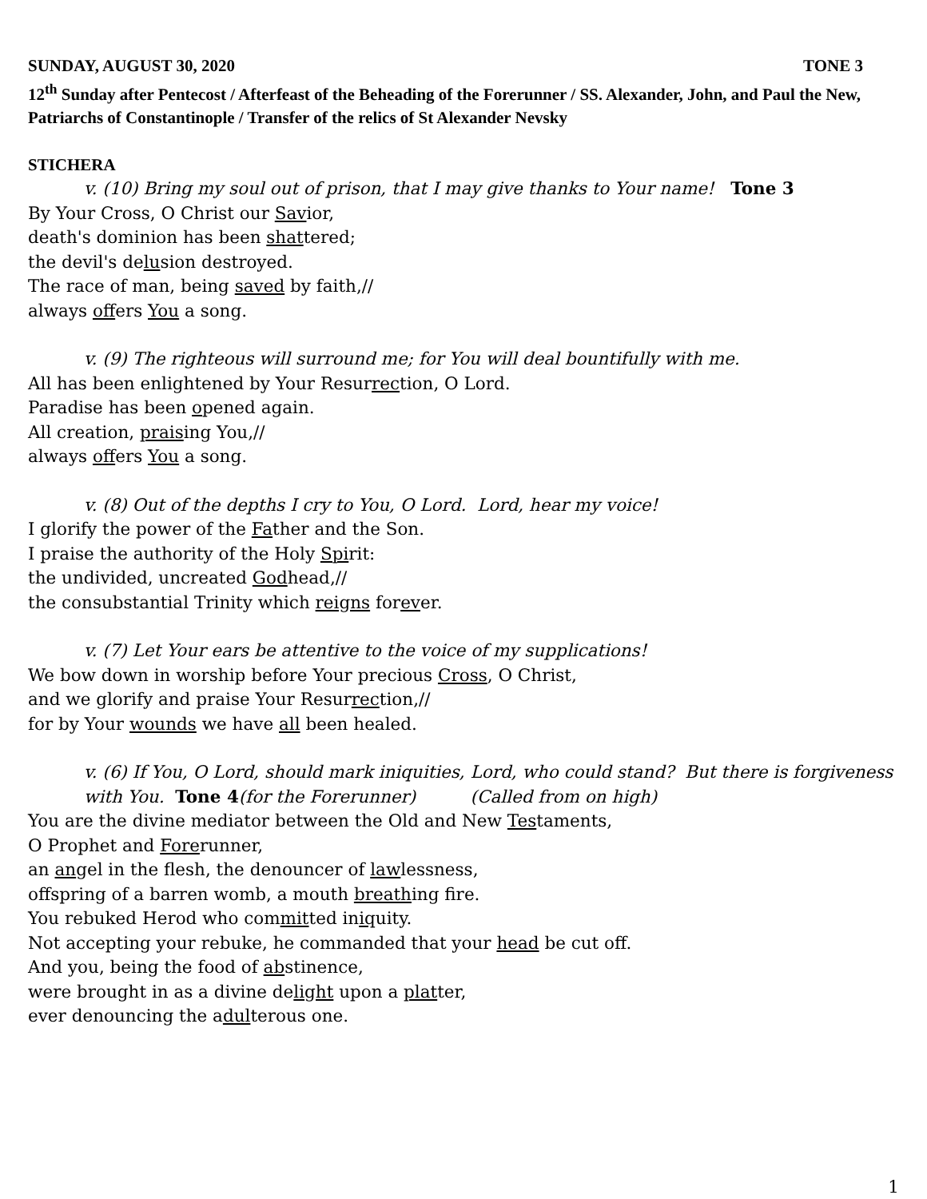SUNDAY, AUGUST 30, 2020 TONE 3
12<sup>th</sup> Sunday after Pentecost / Afterfeast of the Beheading of the Forerunner / SS. Alexander, John, and Paul the New, Patriarchs of Constantinople / Transfer of the relics of St Alexander Nevsky
STICHERA
v. (10) Bring my soul out of prison, that I may give thanks to Your name! Tone 3
By Your Cross, O Christ our Savior,
death's dominion has been shattered;
the devil's delusion destroyed.
The race of man, being saved by faith,//
always offers You a song.
v. (9) The righteous will surround me; for You will deal bountifully with me.
All has been enlightened by Your Resurrection, O Lord.
Paradise has been opened again.
All creation, praising You,//
always offers You a song.
v. (8) Out of the depths I cry to You, O Lord. Lord, hear my voice!
I glorify the power of the Father and the Son.
I praise the authority of the Holy Spirit:
the undivided, uncreated Godhead,//
the consubstantial Trinity which reigns forever.
v. (7) Let Your ears be attentive to the voice of my supplications!
We bow down in worship before Your precious Cross, O Christ,
and we glorify and praise Your Resurrection,//
for by Your wounds we have all been healed.
v. (6) If You, O Lord, should mark iniquities, Lord, who could stand? But there is forgiveness with You. Tone 4(for the Forerunner) (Called from on high)
You are the divine mediator between the Old and New Testaments,
O Prophet and Forerunner,
an angel in the flesh, the denouncer of lawlessness,
offspring of a barren womb, a mouth breathing fire.
You rebuked Herod who committed iniquity.
Not accepting your rebuke, he commanded that your head be cut off.
And you, being the food of abstinence,
were brought in as a divine delight upon a platter,
ever denouncing the adulterous one.
1